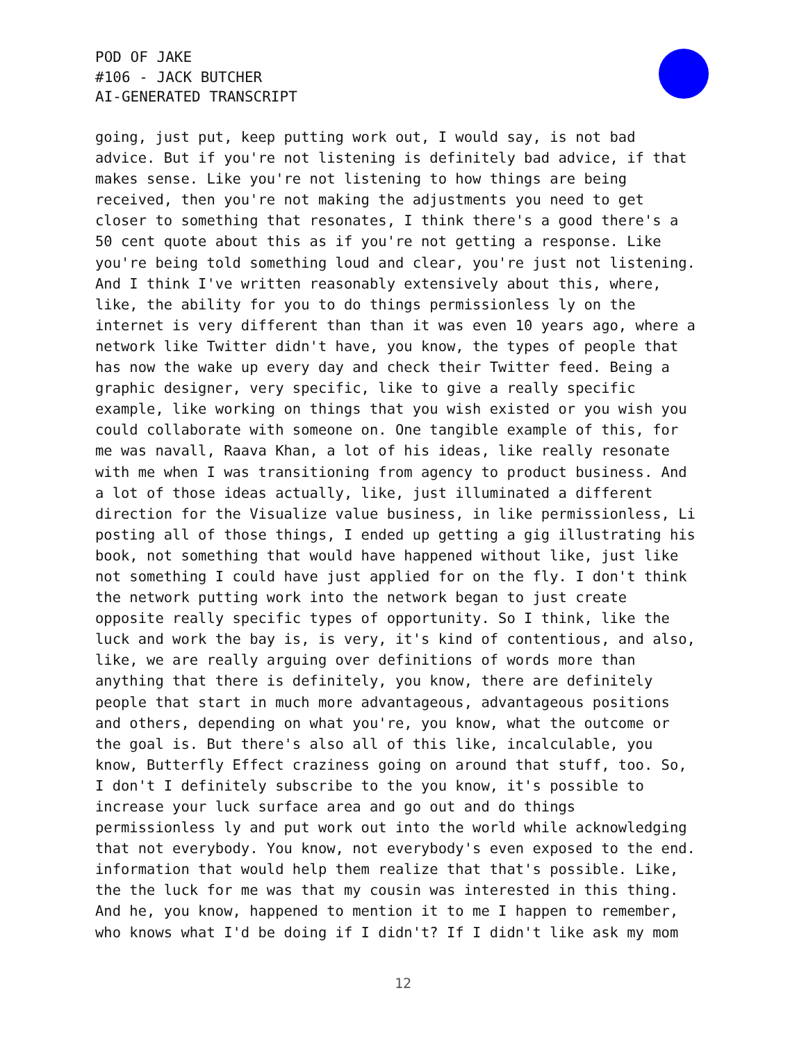POD OF JAKE
#106 - JACK BUTCHER
AI-GENERATED TRANSCRIPT
going, just put, keep putting work out, I would say, is not bad advice. But if you're not listening is definitely bad advice, if that makes sense. Like you're not listening to how things are being received, then you're not making the adjustments you need to get closer to something that resonates, I think there's a good there's a 50 cent quote about this as if you're not getting a response. Like you're being told something loud and clear, you're just not listening. And I think I've written reasonably extensively about this, where, like, the ability for you to do things permissionless ly on the internet is very different than than it was even 10 years ago, where a network like Twitter didn't have, you know, the types of people that has now the wake up every day and check their Twitter feed. Being a graphic designer, very specific, like to give a really specific example, like working on things that you wish existed or you wish you could collaborate with someone on. One tangible example of this, for me was navall, Raava Khan, a lot of his ideas, like really resonate with me when I was transitioning from agency to product business. And a lot of those ideas actually, like, just illuminated a different direction for the Visualize value business, in like permissionless, Li posting all of those things, I ended up getting a gig illustrating his book, not something that would have happened without like, just like not something I could have just applied for on the fly. I don't think the network putting work into the network began to just create opposite really specific types of opportunity. So I think, like the luck and work the bay is, is very, it's kind of contentious, and also, like, we are really arguing over definitions of words more than anything that there is definitely, you know, there are definitely people that start in much more advantageous, advantageous positions and others, depending on what you're, you know, what the outcome or the goal is. But there's also all of this like, incalculable, you know, Butterfly Effect craziness going on around that stuff, too. So, I don't I definitely subscribe to the you know, it's possible to increase your luck surface area and go out and do things permissionless ly and put work out into the world while acknowledging that not everybody. You know, not everybody's even exposed to the end. information that would help them realize that that's possible. Like, the the luck for me was that my cousin was interested in this thing. And he, you know, happened to mention it to me I happen to remember, who knows what I'd be doing if I didn't? If I didn't like ask my mom
12